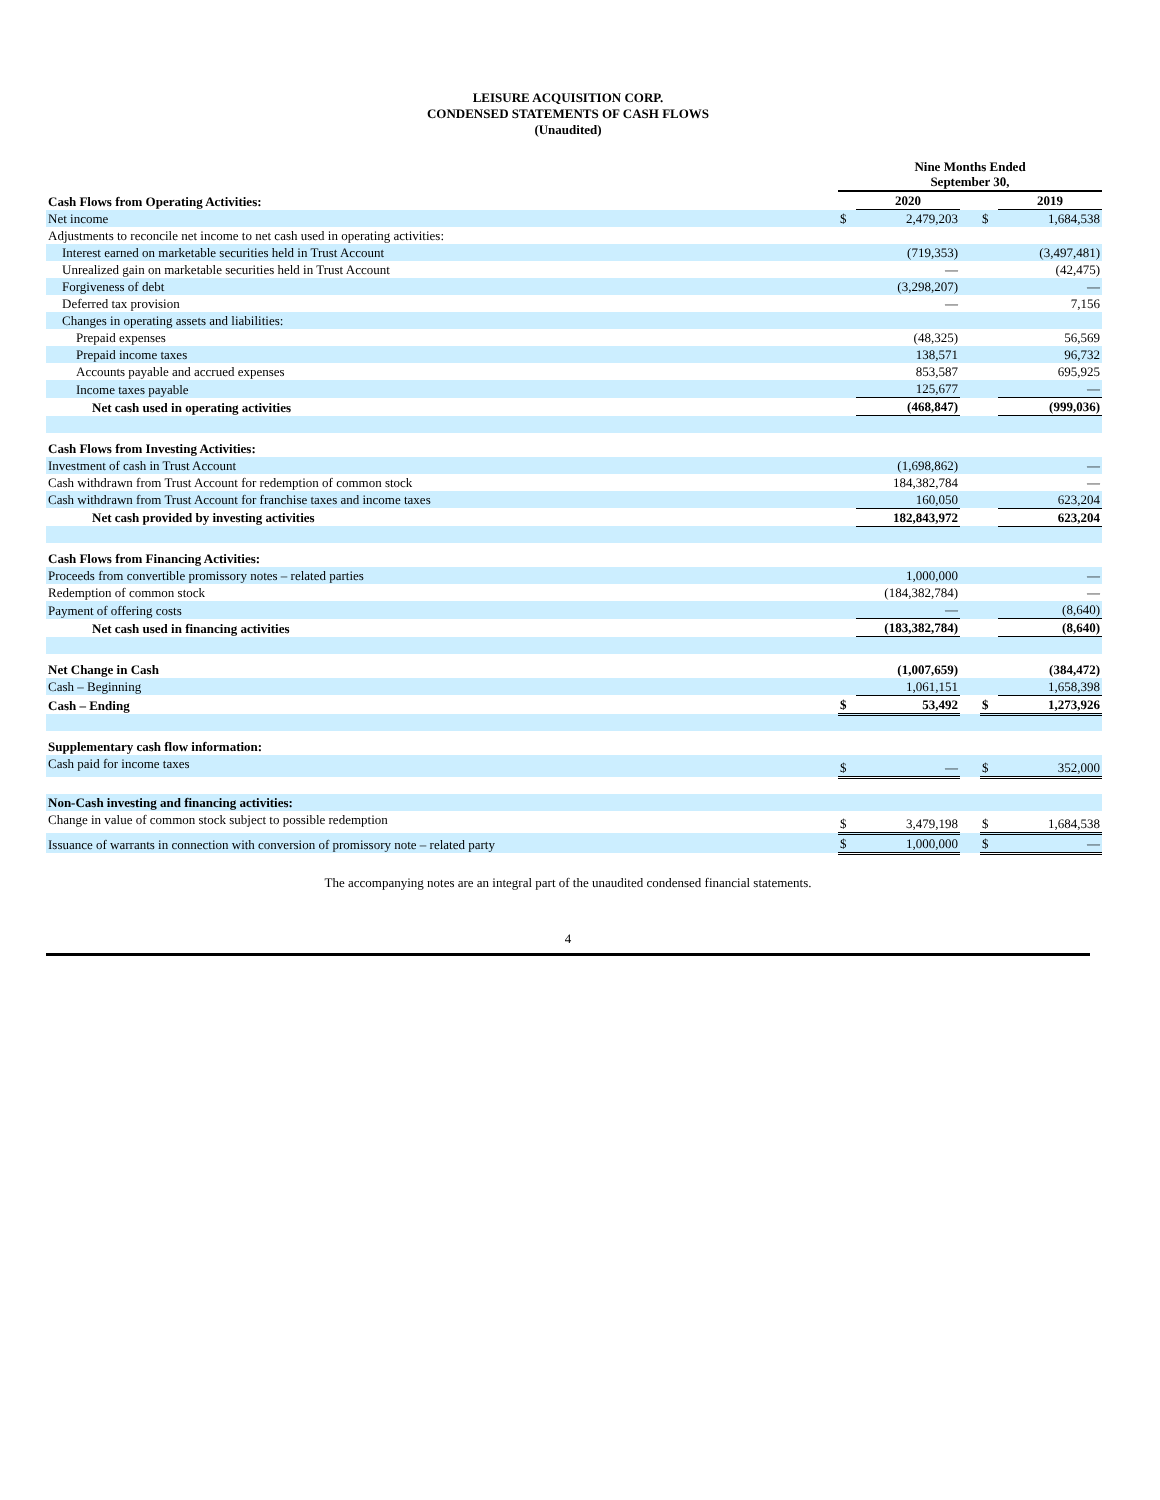LEISURE ACQUISITION CORP.
CONDENSED STATEMENTS OF CASH FLOWS
(Unaudited)
| | Nine Months Ended September 30, | | | | |
| --- | --- | --- | --- | --- | --- |
| Cash Flows from Operating Activities: | | 2020 | | | 2019 |
| Net income | $ | 2,479,203 | | $ | 1,684,538 |
| Adjustments to reconcile net income to net cash used in operating activities: | | | | | |
| Interest earned on marketable securities held in Trust Account | | (719,353) | | | (3,497,481) |
| Unrealized gain on marketable securities held in Trust Account | | — | | | (42,475) |
| Forgiveness of debt | | (3,298,207) | | | — |
| Deferred tax provision | | — | | | 7,156 |
| Changes in operating assets and liabilities: | | | | | |
| Prepaid expenses | | (48,325) | | | 56,569 |
| Prepaid income taxes | | 138,571 | | | 96,732 |
| Accounts payable and accrued expenses | | 853,587 | | | 695,925 |
| Income taxes payable | | 125,677 | | | — |
| Net cash used in operating activities | | (468,847) | | | (999,036) |
| Cash Flows from Investing Activities: | | | | | |
| Investment of cash in Trust Account | | (1,698,862) | | | — |
| Cash withdrawn from Trust Account for redemption of common stock | | 184,382,784 | | | — |
| Cash withdrawn from Trust Account for franchise taxes and income taxes | | 160,050 | | | 623,204 |
| Net cash provided by investing activities | | 182,843,972 | | | 623,204 |
| Cash Flows from Financing Activities: | | | | | |
| Proceeds from convertible promissory notes – related parties | | 1,000,000 | | | — |
| Redemption of common stock | | (184,382,784) | | | — |
| Payment of offering costs | | — | | | (8,640) |
| Net cash used in financing activities | | (183,382,784) | | | (8,640) |
| Net Change in Cash | | (1,007,659) | | | (384,472) |
| Cash – Beginning | | 1,061,151 | | | 1,658,398 |
| Cash – Ending | $ | 53,492 | | $ | 1,273,926 |
| Supplementary cash flow information: | | | | | |
| Cash paid for income taxes | $ | — | | $ | 352,000 |
| Non-Cash investing and financing activities: | | | | | |
| Change in value of common stock subject to possible redemption | $ | 3,479,198 | | $ | 1,684,538 |
| Issuance of warrants in connection with conversion of promissory note – related party | $ | 1,000,000 | | $ | — |
The accompanying notes are an integral part of the unaudited condensed financial statements.
4